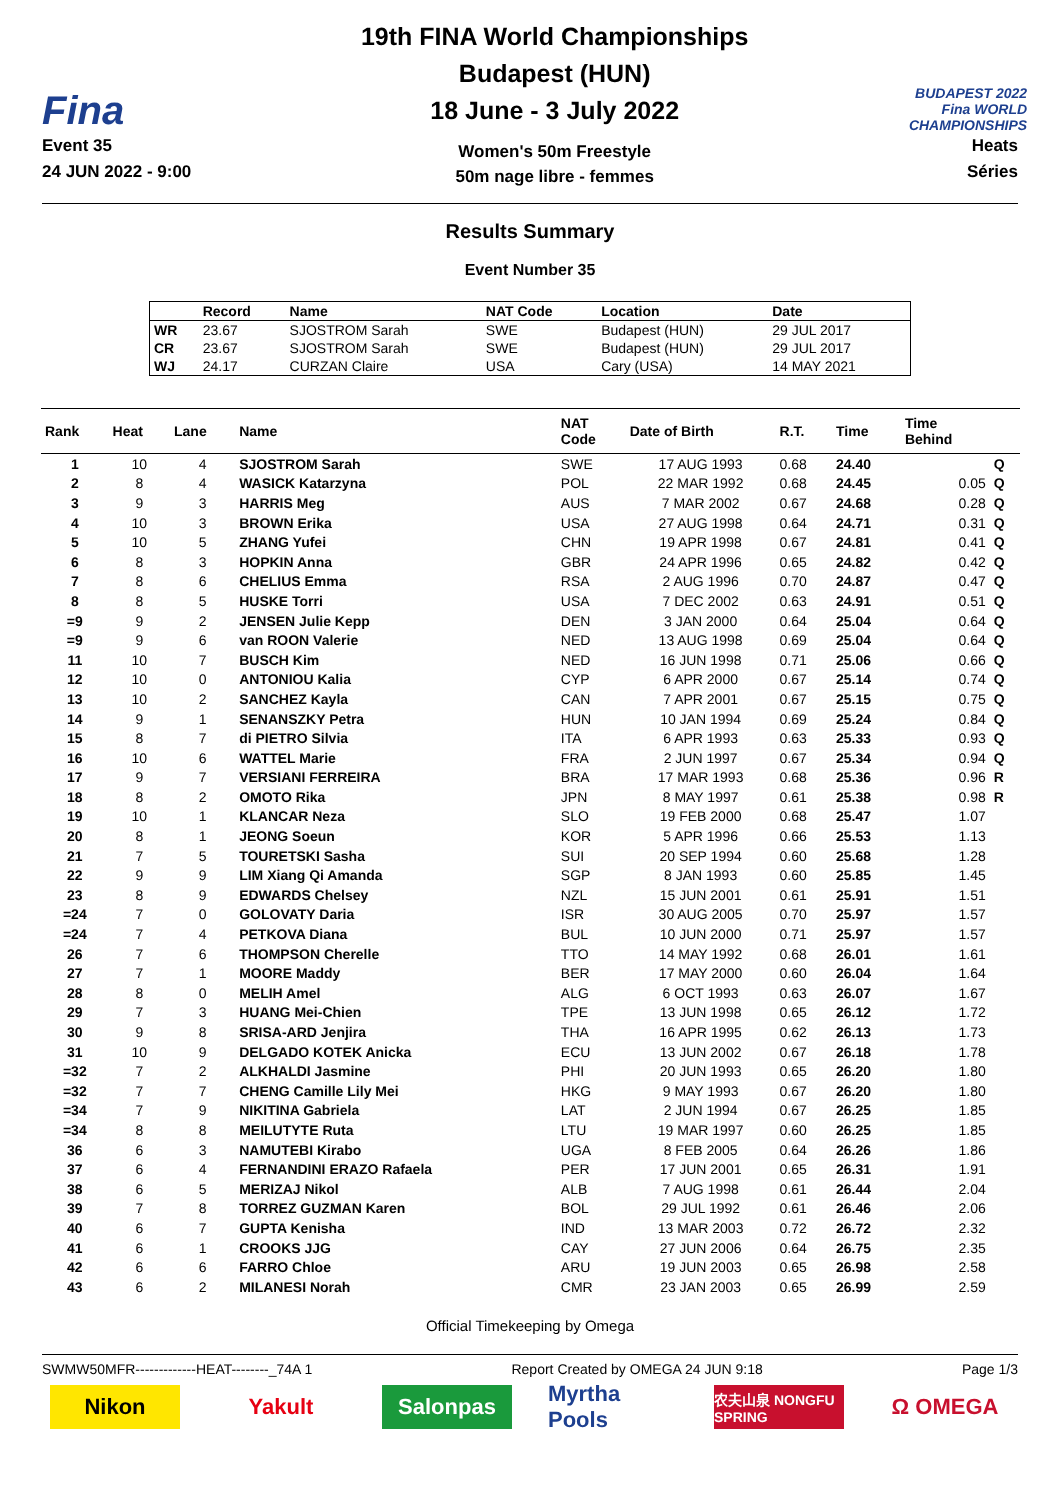Fina
Event 35
24 JUN 2022 - 9:00
19th FINA World Championships
Budapest (HUN)
18 June - 3 July 2022
Women's 50m Freestyle
50m nage libre - femmes
BUDAPEST 2022 Fina WORLD CHAMPIONSHIPS
Heats
Séries
Results Summary
Event Number 35
| | Record | Name | NAT Code | Location | Date |
| --- | --- | --- | --- | --- | --- |
| WR | 23.67 | SJOSTROM Sarah | SWE | Budapest (HUN) | 29 JUL 2017 |
| CR | 23.67 | SJOSTROM Sarah | SWE | Budapest (HUN) | 29 JUL 2017 |
| WJ | 24.17 | CURZAN Claire | USA | Cary (USA) | 14 MAY 2021 |
| Rank | Heat | Lane | Name | NAT Code | Date of Birth | R.T. | Time | Time Behind | |
| --- | --- | --- | --- | --- | --- | --- | --- | --- | --- |
| 1 | 10 | 4 | SJOSTROM Sarah | SWE | 17 AUG 1993 | 0.68 | 24.40 | | Q |
| 2 | 8 | 4 | WASICK Katarzyna | POL | 22 MAR 1992 | 0.68 | 24.45 | 0.05 | Q |
| 3 | 9 | 3 | HARRIS Meg | AUS | 7 MAR 2002 | 0.67 | 24.68 | 0.28 | Q |
| 4 | 10 | 3 | BROWN Erika | USA | 27 AUG 1998 | 0.64 | 24.71 | 0.31 | Q |
| 5 | 10 | 5 | ZHANG Yufei | CHN | 19 APR 1998 | 0.67 | 24.81 | 0.41 | Q |
| 6 | 8 | 3 | HOPKIN Anna | GBR | 24 APR 1996 | 0.65 | 24.82 | 0.42 | Q |
| 7 | 8 | 6 | CHELIUS Emma | RSA | 2 AUG 1996 | 0.70 | 24.87 | 0.47 | Q |
| 8 | 8 | 5 | HUSKE Torri | USA | 7 DEC 2002 | 0.63 | 24.91 | 0.51 | Q |
| =9 | 9 | 2 | JENSEN Julie Kepp | DEN | 3 JAN 2000 | 0.64 | 25.04 | 0.64 | Q |
| =9 | 9 | 6 | van ROON Valerie | NED | 13 AUG 1998 | 0.69 | 25.04 | 0.64 | Q |
| 11 | 10 | 7 | BUSCH Kim | NED | 16 JUN 1998 | 0.71 | 25.06 | 0.66 | Q |
| 12 | 10 | 0 | ANTONIOU Kalia | CYP | 6 APR 2000 | 0.67 | 25.14 | 0.74 | Q |
| 13 | 10 | 2 | SANCHEZ Kayla | CAN | 7 APR 2001 | 0.67 | 25.15 | 0.75 | Q |
| 14 | 9 | 1 | SENANSZKY Petra | HUN | 10 JAN 1994 | 0.69 | 25.24 | 0.84 | Q |
| 15 | 8 | 7 | di PIETRO Silvia | ITA | 6 APR 1993 | 0.63 | 25.33 | 0.93 | Q |
| 16 | 10 | 6 | WATTEL Marie | FRA | 2 JUN 1997 | 0.67 | 25.34 | 0.94 | Q |
| 17 | 9 | 7 | VERSIANI FERREIRA | BRA | 17 MAR 1993 | 0.68 | 25.36 | 0.96 | R |
| 18 | 8 | 2 | OMOTO Rika | JPN | 8 MAY 1997 | 0.61 | 25.38 | 0.98 | R |
| 19 | 10 | 1 | KLANCAR Neza | SLO | 19 FEB 2000 | 0.68 | 25.47 | 1.07 | |
| 20 | 8 | 1 | JEONG Soeun | KOR | 5 APR 1996 | 0.66 | 25.53 | 1.13 | |
| 21 | 7 | 5 | TOURETSKI Sasha | SUI | 20 SEP 1994 | 0.60 | 25.68 | 1.28 | |
| 22 | 9 | 9 | LIM Xiang Qi Amanda | SGP | 8 JAN 1993 | 0.60 | 25.85 | 1.45 | |
| 23 | 8 | 9 | EDWARDS Chelsey | NZL | 15 JUN 2001 | 0.61 | 25.91 | 1.51 | |
| =24 | 7 | 0 | GOLOVATY Daria | ISR | 30 AUG 2005 | 0.70 | 25.97 | 1.57 | |
| =24 | 7 | 4 | PETKOVA Diana | BUL | 10 JUN 2000 | 0.71 | 25.97 | 1.57 | |
| 26 | 7 | 6 | THOMPSON Cherelle | TTO | 14 MAY 1992 | 0.68 | 26.01 | 1.61 | |
| 27 | 7 | 1 | MOORE Maddy | BER | 17 MAY 2000 | 0.60 | 26.04 | 1.64 | |
| 28 | 8 | 0 | MELIH Amel | ALG | 6 OCT 1993 | 0.63 | 26.07 | 1.67 | |
| 29 | 7 | 3 | HUANG Mei-Chien | TPE | 13 JUN 1998 | 0.65 | 26.12 | 1.72 | |
| 30 | 9 | 8 | SRISA-ARD Jenjira | THA | 16 APR 1995 | 0.62 | 26.13 | 1.73 | |
| 31 | 10 | 9 | DELGADO KOTEK Anicka | ECU | 13 JUN 2002 | 0.67 | 26.18 | 1.78 | |
| =32 | 7 | 2 | ALKHALDI Jasmine | PHI | 20 JUN 1993 | 0.65 | 26.20 | 1.80 | |
| =32 | 7 | 7 | CHENG Camille Lily Mei | HKG | 9 MAY 1993 | 0.67 | 26.20 | 1.80 | |
| =34 | 7 | 9 | NIKITINA Gabriela | LAT | 2 JUN 1994 | 0.67 | 26.25 | 1.85 | |
| =34 | 8 | 8 | MEILUTYTE Ruta | LTU | 19 MAR 1997 | 0.60 | 26.25 | 1.85 | |
| 36 | 6 | 3 | NAMUTEBI Kirabo | UGA | 8 FEB 2005 | 0.64 | 26.26 | 1.86 | |
| 37 | 6 | 4 | FERNANDINI ERAZO Rafaela | PER | 17 JUN 2001 | 0.65 | 26.31 | 1.91 | |
| 38 | 6 | 5 | MERIZAJ Nikol | ALB | 7 AUG 1998 | 0.61 | 26.44 | 2.04 | |
| 39 | 7 | 8 | TORREZ GUZMAN Karen | BOL | 29 JUL 1992 | 0.61 | 26.46 | 2.06 | |
| 40 | 6 | 7 | GUPTA Kenisha | IND | 13 MAR 2003 | 0.72 | 26.72 | 2.32 | |
| 41 | 6 | 1 | CROOKS JJG | CAY | 27 JUN 2006 | 0.64 | 26.75 | 2.35 | |
| 42 | 6 | 6 | FARRO Chloe | ARU | 19 JUN 2003 | 0.65 | 26.98 | 2.58 | |
| 43 | 6 | 2 | MILANESI Norah | CMR | 23 JAN 2003 | 0.65 | 26.99 | 2.59 | |
Official Timekeeping by Omega
SWMW50MFR-------------HEAT--------_74A 1 Report Created by OMEGA 24 JUN 9:18 Page 1/3
Nikon Yakult Salonpas Myrtha Pools
农夫山泉 NONGFU SPRING
Ω OMEGA